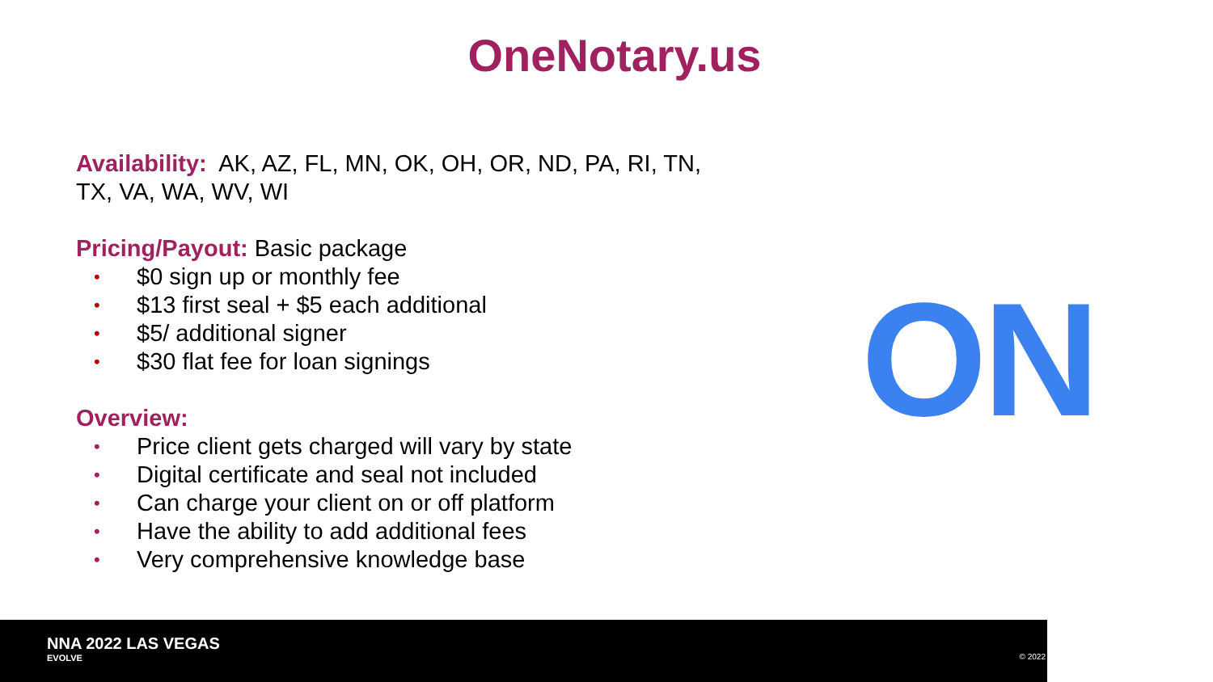OneNotary.us
Availability: AK, AZ, FL, MN, OK, OH, OR, ND, PA, RI, TN, TX, VA, WA, WV, WI
Pricing/Payout: Basic package
• $0 sign up or monthly fee
• $13 first seal + $5 each additional
• $5/ additional signer
• $30 flat fee for loan signings
Overview:
• Price client gets charged will vary by state
• Digital certificate and seal not included
• Can charge your client on or off platform
• Have the ability to add additional fees
• Very comprehensive knowledge base
ON
NNA 2022 LAS VEGAS
EVOLVE
© 2022